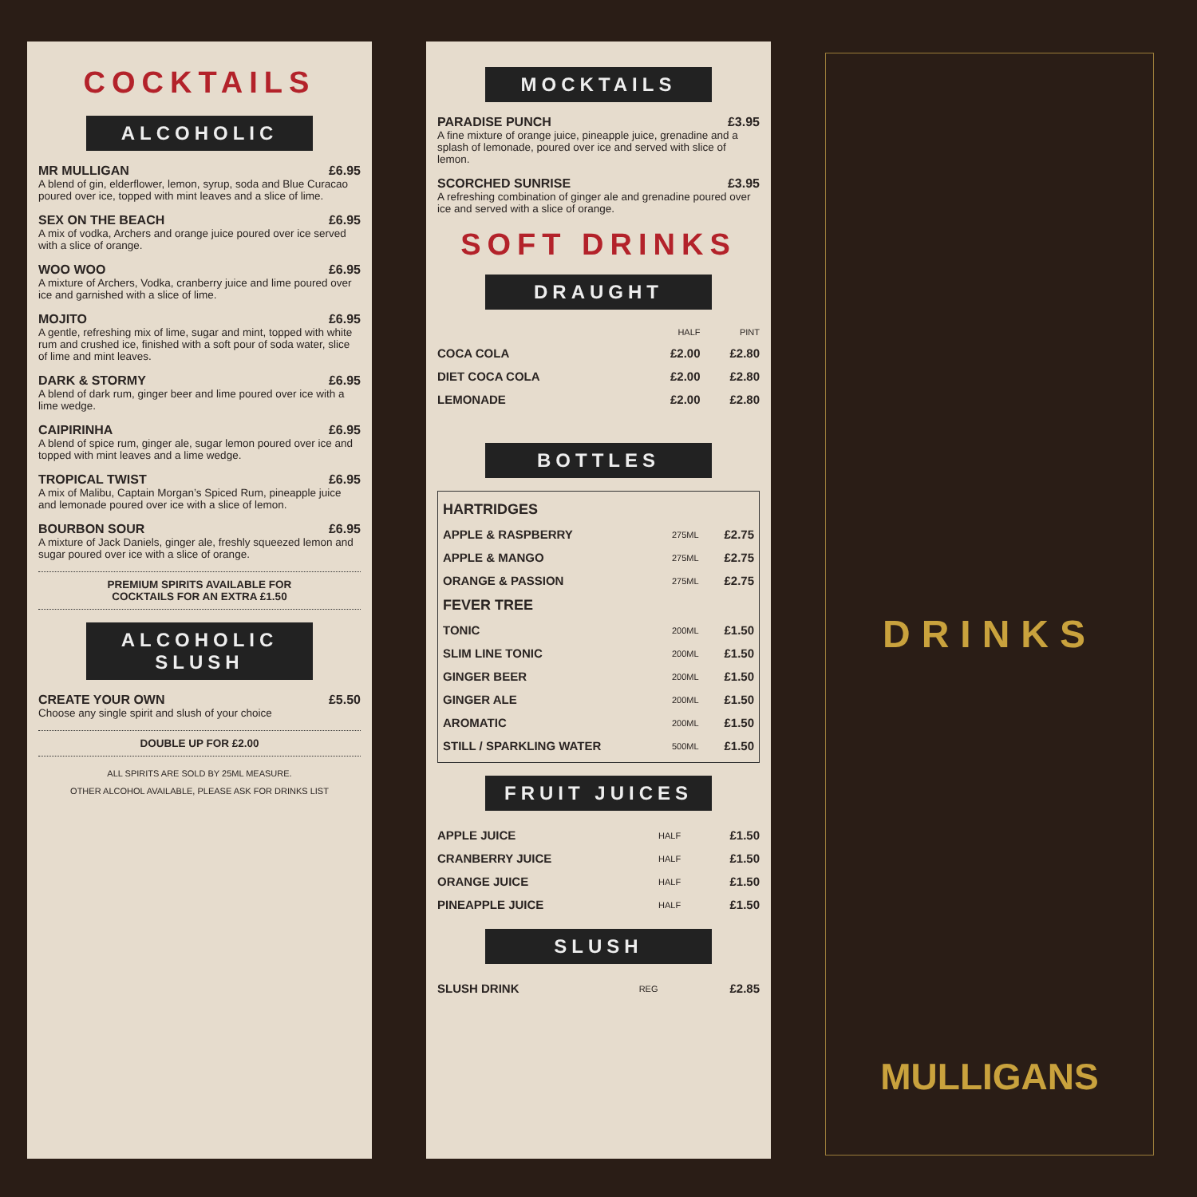COCKTAILS
ALCOHOLIC
MR MULLIGAN £6.95
A blend of gin, elderflower, lemon, syrup, soda and Blue Curacao poured over ice, topped with mint leaves and a slice of lime.
SEX ON THE BEACH £6.95
A mix of vodka, Archers and orange juice poured over ice served with a slice of orange.
WOO WOO £6.95
A mixture of Archers, Vodka, cranberry juice and lime poured over ice and garnished with a slice of lime.
MOJITO £6.95
A gentle, refreshing mix of lime, sugar and mint, topped with white rum and crushed ice, finished with a soft pour of soda water, slice of lime and mint leaves.
DARK & STORMY £6.95
A blend of dark rum, ginger beer and lime poured over ice with a lime wedge.
CAIPIRINHA £6.95
A blend of spice rum, ginger ale, sugar lemon poured over ice and topped with mint leaves and a lime wedge.
TROPICAL TWIST £6.95
A mix of Malibu, Captain Morgan’s Spiced Rum, pineapple juice and lemonade poured over ice with a slice of lemon.
BOURBON SOUR £6.95
A mixture of Jack Daniels, ginger ale, freshly squeezed lemon and sugar poured over ice with a slice of orange.
PREMIUM SPIRITS AVAILABLE FOR
COCKTAILS FOR AN EXTRA £1.50
ALCOHOLIC
SLUSH
CREATE YOUR OWN £5.50
Choose any single spirit and slush of your choice
DOUBLE UP FOR £2.00
ALL SPIRITS ARE SOLD BY 25ML MEASURE.
OTHER ALCOHOL AVAILABLE, PLEASE ASK FOR DRINKS LIST
MOCKTAILS
PARADISE PUNCH £3.95
A fine mixture of orange juice, pineapple juice, grenadine and a splash of lemonade, poured over ice and served with slice of lemon.
SCORCHED SUNRISE £3.95
A refreshing combination of ginger ale and grenadine poured over ice and served with a slice of orange.
SOFT DRINKS
DRAUGHT
| | HALF | PINT |
| COCA COLA | £2.00 | £2.80 |
| DIET COCA COLA | £2.00 | £2.80 |
| LEMONADE | £2.00 | £2.80 |
BOTTLES
| HARTRIDGES | | |
| APPLE & RASPBERRY | 275ML | £2.75 |
| APPLE & MANGO | 275ML | £2.75 |
| ORANGE & PASSION | 275ML | £2.75 |
| FEVER TREE | | |
| TONIC | 200ML | £1.50 |
| SLIM LINE TONIC | 200ML | £1.50 |
| GINGER BEER | 200ML | £1.50 |
| GINGER ALE | 200ML | £1.50 |
| AROMATIC | 200ML | £1.50 |
| STILL / SPARKLING WATER | 500ML | £1.50 |
FRUIT JUICES
| APPLE JUICE | HALF | £1.50 |
| CRANBERRY JUICE | HALF | £1.50 |
| ORANGE JUICE | HALF | £1.50 |
| PINEAPPLE JUICE | HALF | £1.50 |
SLUSH
| SLUSH DRINK | REG | £2.85 |
DRINKS
MULLIGANS